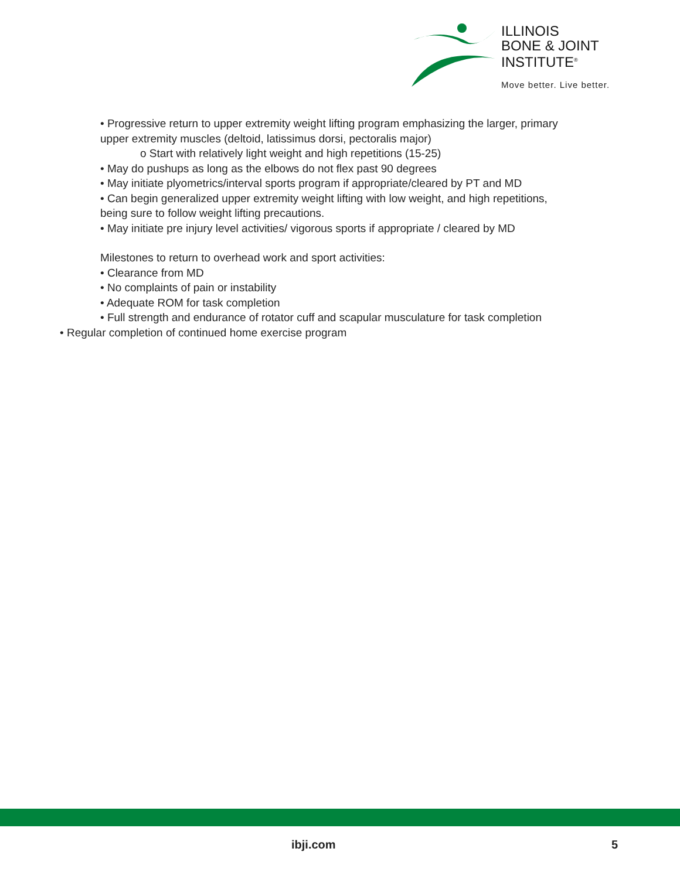ILLINOIS
BONE & JOINT
INSTITUTE<sup>®</sup>
Move better. Live better.
• Progressive return to upper extremity weight lifting program emphasizing the larger, primary
upper extremity muscles (deltoid, latissimus dorsi, pectoralis major)
o Start with relatively light weight and high repetitions (15-25)
• May do pushups as long as the elbows do not flex past 90 degrees
• May initiate plyometrics/interval sports program if appropriate/cleared by PT and MD
• Can begin generalized upper extremity weight lifting with low weight, and high repetitions,
being sure to follow weight lifting precautions.
• May initiate pre injury level activities/ vigorous sports if appropriate / cleared by MD
Milestones to return to overhead work and sport activities:
• Clearance from MD
• No complaints of pain or instability
• Adequate ROM for task completion
• Full strength and endurance of rotator cuff and scapular musculature for task completion
• Regular completion of continued home exercise program
ibji.com 5